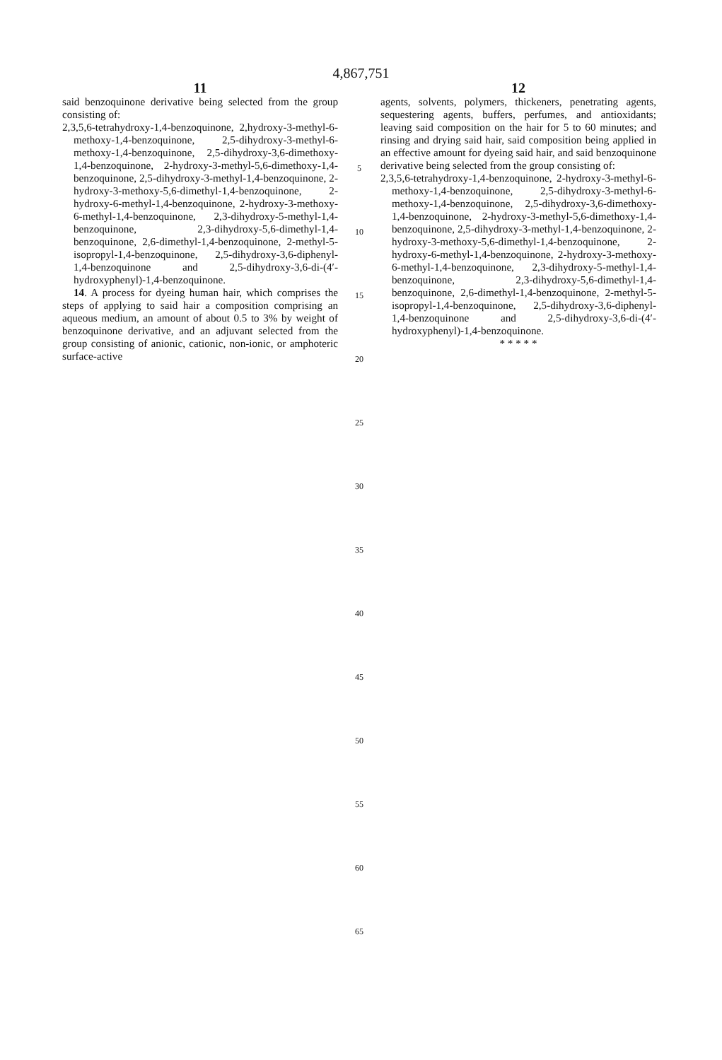4,867,751
11
said benzoquinone derivative being selected from the group consisting of:
2,3,5,6-tetrahydroxy-1,4-benzoquinone, 2,hydroxy-3-methyl-6-methoxy-1,4-benzoquinone, 2,5-dihydroxy-3-methyl-6-methoxy-1,4-benzoquinone, 2,5-dihydroxy-3,6-dimethoxy-1,4-benzoquinone, 2-hydroxy-3-methyl-5,6-dimethoxy-1,4-benzoquinone, 2,5-dihydroxy-3-methyl-1,4-benzoquinone, 2-hydroxy-3-methoxy-5,6-dimethyl-1,4-benzoquinone, 2-hydroxy-6-methyl-1,4-benzoquinone, 2-hydroxy-3-methoxy-6-methyl-1,4-benzoquinone, 2,3-dihydroxy-5-methyl-1,4-benzoquinone, 2,3-dihydroxy-5,6-dimethyl-1,4-benzoquinone, 2,6-dimethyl-1,4-benzoquinone, 2-methyl-5-isopropyl-1,4-benzoquinone, 2,5-dihydroxy-3,6-diphenyl-1,4-benzoquinone and 2,5-dihydroxy-3,6-di-(4′-hydroxyphenyl)-1,4-benzoquinone.
14. A process for dyeing human hair, which comprises the steps of applying to said hair a composition comprising an aqueous medium, an amount of about 0.5 to 3% by weight of benzoquinone derivative, and an adjuvant selected from the group consisting of anionic, cationic, non-ionic, or amphoteric surface-active
5
10
15
20
25
30
35
40
45
50
55
60
65
12
agents, solvents, polymers, thickeners, penetrating agents, sequestering agents, buffers, perfumes, and antioxidants; leaving said composition on the hair for 5 to 60 minutes; and rinsing and drying said hair, said composition being applied in an effective amount for dyeing said hair, and said benzoquinone derivative being selected from the group consisting of:
2,3,5,6-tetrahydroxy-1,4-benzoquinone, 2-hydroxy-3-methyl-6-methoxy-1,4-benzoquinone, 2,5-dihydroxy-3-methyl-6-methoxy-1,4-benzoquinone, 2,5-dihydroxy-3,6-dimethoxy-1,4-benzoquinone, 2-hydroxy-3-methyl-5,6-dimethoxy-1,4-benzoquinone, 2,5-dihydroxy-3-methyl-1,4-benzoquinone, 2-hydroxy-3-methoxy-5,6-dimethyl-1,4-benzoquinone, 2-hydroxy-6-methyl-1,4-benzoquinone, 2-hydroxy-3-methoxy-6-methyl-1,4-benzoquinone, 2,3-dihydroxy-5-methyl-1,4-benzoquinone, 2,3-dihydroxy-5,6-dimethyl-1,4-benzoquinone, 2,6-dimethyl-1,4-benzoquinone, 2-methyl-5-isopropyl-1,4-benzoquinone, 2,5-dihydroxy-3,6-diphenyl-1,4-benzoquinone and 2,5-dihydroxy-3,6-di-(4′-hydroxyphenyl)-1,4-benzoquinone.
* * * * *